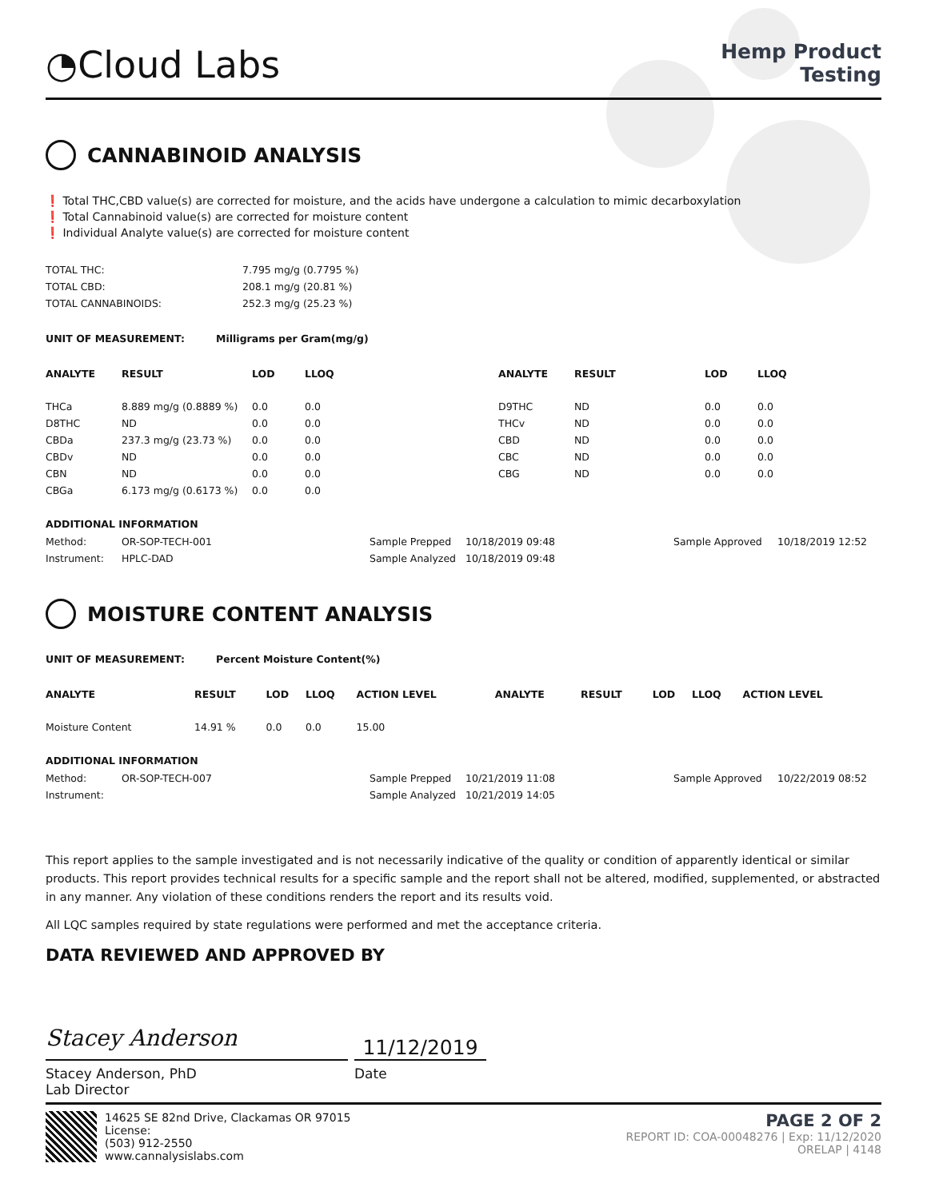◔Cloud Labs
Hemp Product
Testing
CANNABINOID ANALYSIS
❗ Total THC,CBD value(s) are corrected for moisture, and the acids have undergone a calculation to mimic decarboxylation
❗ Total Cannabinoid value(s) are corrected for moisture content
❗ Individual Analyte value(s) are corrected for moisture content
| TOTAL THC: | 7.795 mg/g (0.7795 %) |
| TOTAL CBD: | 208.1 mg/g (20.81 %) |
| TOTAL CANNABINOIDS: | 252.3 mg/g (25.23 %) |
UNIT OF MEASUREMENT: Milligrams per Gram(mg/g)
| ANALYTE | RESULT | LOD | LLOQ | ANALYTE | RESULT | LOD | LLOQ |
| --- | --- | --- | --- | --- | --- | --- | --- |
| THCa | 8.889 mg/g (0.8889 %) | 0.0 | 0.0 | D9THC | ND | 0.0 | 0.0 |
| D8THC | ND | 0.0 | 0.0 | THCv | ND | 0.0 | 0.0 |
| CBDa | 237.3 mg/g (23.73 %) | 0.0 | 0.0 | CBD | ND | 0.0 | 0.0 |
| CBDv | ND | 0.0 | 0.0 | CBC | ND | 0.0 | 0.0 |
| CBN | ND | 0.0 | 0.0 | CBG | ND | 0.0 | 0.0 |
| CBGa | 6.173 mg/g (0.6173 %) | 0.0 | 0.0 | | | | |
ADDITIONAL INFORMATION
| Method: | OR-SOP-TECH-001 | Sample Prepped | 10/18/2019 09:48 | Sample Approved | 10/18/2019 12:52 |
| Instrument: | HPLC-DAD | Sample Analyzed | 10/18/2019 09:48 | | |
MOISTURE CONTENT ANALYSIS
UNIT OF MEASUREMENT: Percent Moisture Content(%)
| ANALYTE | RESULT | LOD | LLOQ | ACTION LEVEL | ANALYTE | RESULT | LOD | LLOQ | ACTION LEVEL |
| --- | --- | --- | --- | --- | --- | --- | --- | --- | --- |
| Moisture Content | 14.91 % | 0.0 | 0.0 | 15.00 | | | | | |
ADDITIONAL INFORMATION
| Method: | OR-SOP-TECH-007 | Sample Prepped | 10/21/2019 11:08 | Sample Approved | 10/22/2019 08:52 |
| Instrument: | | Sample Analyzed | 10/21/2019 14:05 | | |
This report applies to the sample investigated and is not necessarily indicative of the quality or condition of apparently identical or similar products. This report provides technical results for a specific sample and the report shall not be altered, modified, supplemented, or abstracted in any manner. Any violation of these conditions renders the report and its results void.
All LQC samples required by state regulations were performed and met the acceptance criteria.
DATA REVIEWED AND APPROVED BY
Stacey Anderson
11/12/2019
Stacey Anderson, PhD
Lab Director
Date
14625 SE 82nd Drive, Clackamas OR 97015
License:
(503) 912-2550
www.cannalysislabs.com
PAGE 2 OF 2
REPORT ID: COA-00048276 | Exp: 11/12/2020
ORELAP | 4148